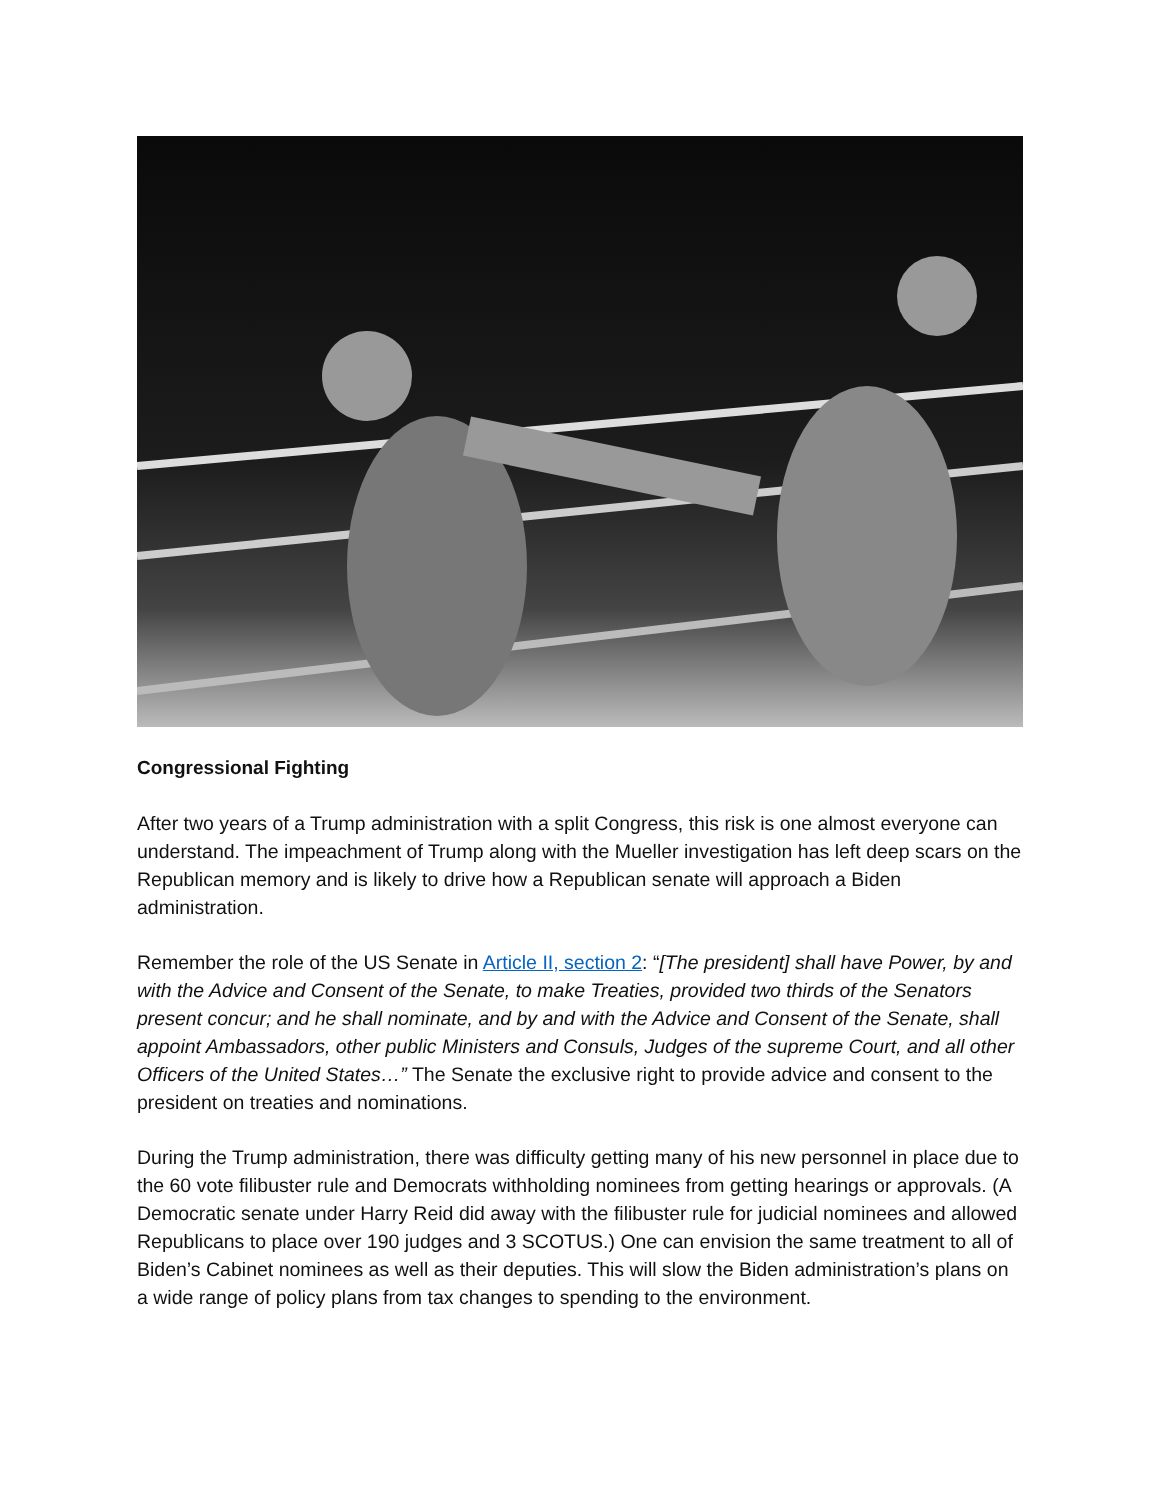Congressional Fighting
After two years of a Trump administration with a split Congress, this risk is one almost everyone can understand. The impeachment of Trump along with the Mueller investigation has left deep scars on the Republican memory and is likely to drive how a Republican senate will approach a Biden administration.
Remember the role of the US Senate in Article II, section 2: “[The president] shall have Power, by and with the Advice and Consent of the Senate, to make Treaties, provided two thirds of the Senators present concur; and he shall nominate, and by and with the Advice and Consent of the Senate, shall appoint Ambassadors, other public Ministers and Consuls, Judges of the supreme Court, and all other Officers of the United States…” The Senate the exclusive right to provide advice and consent to the president on treaties and nominations.
During the Trump administration, there was difficulty getting many of his new personnel in place due to the 60 vote filibuster rule and Democrats withholding nominees from getting hearings or approvals. (A Democratic senate under Harry Reid did away with the filibuster rule for judicial nominees and allowed Republicans to place over 190 judges and 3 SCOTUS.) One can envision the same treatment to all of Biden’s Cabinet nominees as well as their deputies. This will slow the Biden administration’s plans on a wide range of policy plans from tax changes to spending to the environment.